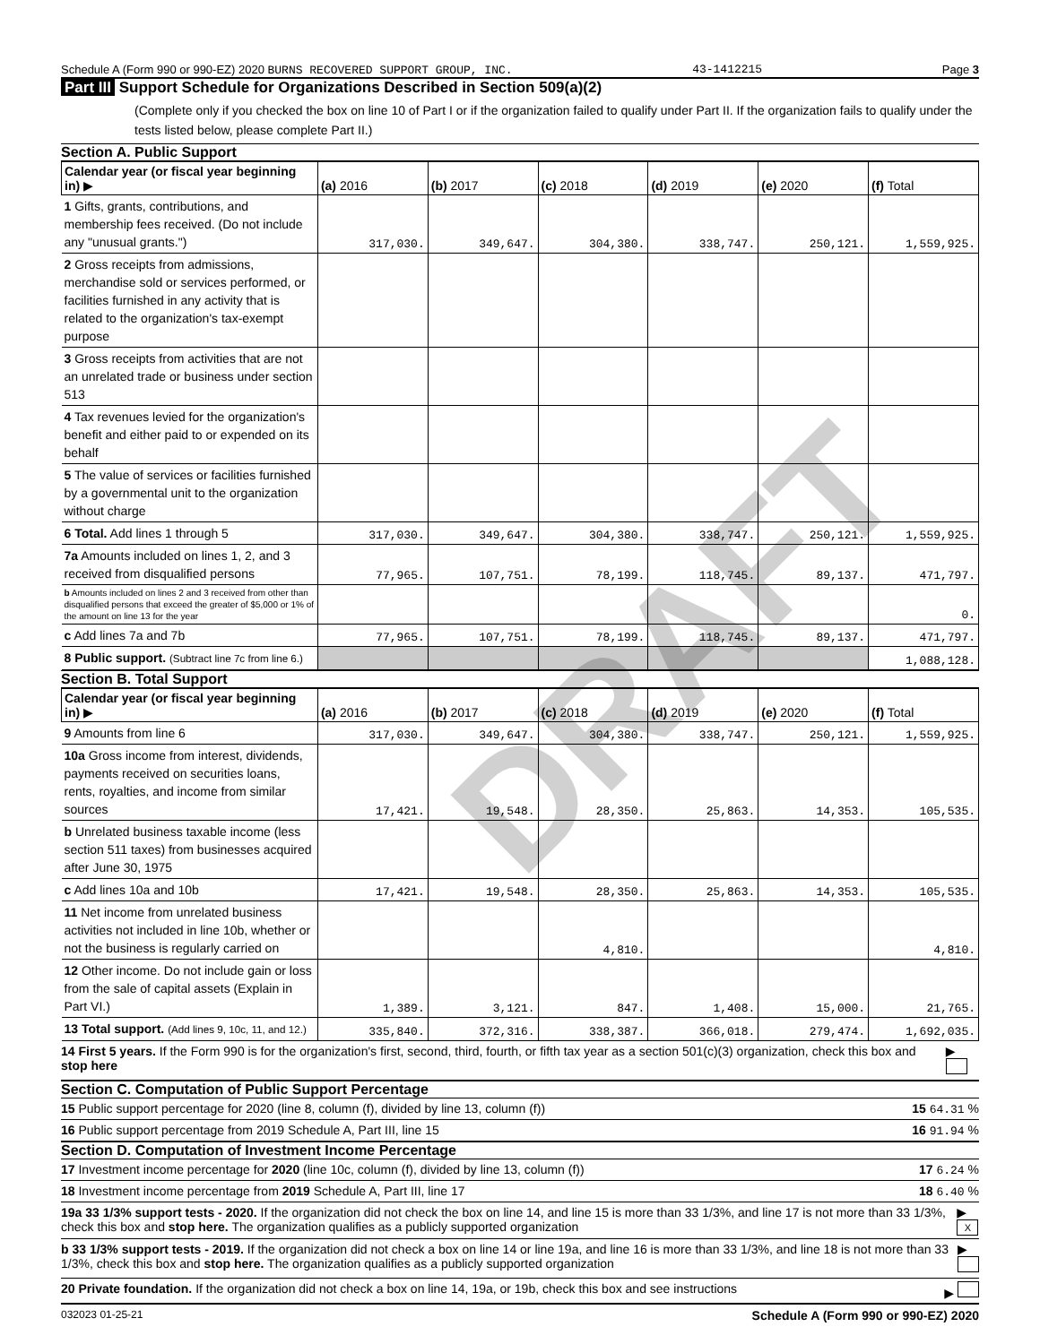DRAFT
Schedule A (Form 990 or 990-EZ) 2020 BURNS RECOVERED SUPPORT GROUP, INC. 43-1412215 Page 3
Part III Support Schedule for Organizations Described in Section 509(a)(2)
(Complete only if you checked the box on line 10 of Part I or if the organization failed to qualify under Part II. If the organization fails to qualify under the tests listed below, please complete Part II.)
Section A. Public Support
| Calendar year (or fiscal year beginning in) ▶ | (a) 2016 | (b) 2017 | (c) 2018 | (d) 2019 | (e) 2020 | (f) Total |
| --- | --- | --- | --- | --- | --- | --- |
| 1 Gifts, grants, contributions, and membership fees received. (Do not include any "unusual grants.") | 317,030. | 349,647. | 304,380. | 338,747. | 250,121. | 1,559,925. |
| 2 Gross receipts from admissions, merchandise sold or services performed, or facilities furnished in any activity that is related to the organization's tax-exempt purpose | | | | | | |
| 3 Gross receipts from activities that are not an unrelated trade or business under section 513 | | | | | | |
| 4 Tax revenues levied for the organization's benefit and either paid to or expended on its behalf | | | | | | |
| 5 The value of services or facilities furnished by a governmental unit to the organization without charge | | | | | | |
| 6 Total. Add lines 1 through 5 | 317,030. | 349,647. | 304,380. | 338,747. | 250,121. | 1,559,925. |
| 7a Amounts included on lines 1, 2, and 3 received from disqualified persons | 77,965. | 107,751. | 78,199. | 118,745. | 89,137. | 471,797. |
| b Amounts included on lines 2 and 3 received from other than disqualified persons that exceed the greater of $5,000 or 1% of the amount on line 13 for the year | | | | | | 0. |
| c Add lines 7a and 7b | 77,965. | 107,751. | 78,199. | 118,745. | 89,137. | 471,797. |
| 8 Public support. (Subtract line 7c from line 6.) | | | | | | 1,088,128. |
Section B. Total Support
| Calendar year (or fiscal year beginning in) ▶ | (a) 2016 | (b) 2017 | (c) 2018 | (d) 2019 | (e) 2020 | (f) Total |
| --- | --- | --- | --- | --- | --- | --- |
| 9 Amounts from line 6 | 317,030. | 349,647. | 304,380. | 338,747. | 250,121. | 1,559,925. |
| 10a Gross income from interest, dividends, payments received on securities loans, rents, royalties, and income from similar sources | 17,421. | 19,548. | 28,350. | 25,863. | 14,353. | 105,535. |
| b Unrelated business taxable income (less section 511 taxes) from businesses acquired after June 30, 1975 | | | | | | |
| c Add lines 10a and 10b | 17,421. | 19,548. | 28,350. | 25,863. | 14,353. | 105,535. |
| 11 Net income from unrelated business activities not included in line 10b, whether or not the business is regularly carried on | | | 4,810. | | | 4,810. |
| 12 Other income. Do not include gain or loss from the sale of capital assets (Explain in Part VI.) | 1,389. | 3,121. | 847. | 1,408. | 15,000. | 21,765. |
| 13 Total support. (Add lines 9, 10c, 11, and 12.) | 335,840. | 372,316. | 338,387. | 366,018. | 279,474. | 1,692,035. |
14 First 5 years. If the Form 990 is for the organization's first, second, third, fourth, or fifth tax year as a section 501(c)(3) organization, check this box and stop here ▶
Section C. Computation of Public Support Percentage
15 Public support percentage for 2020 (line 8, column (f), divided by line 13, column (f)) 15 64.31 %
16 Public support percentage from 2019 Schedule A, Part III, line 15 16 91.94 %
Section D. Computation of Investment Income Percentage
17 Investment income percentage for 2020 (line 10c, column (f), divided by line 13, column (f)) 17 6.24 %
18 Investment income percentage from 2019 Schedule A, Part III, line 17 18 6.40 %
19a 33 1/3% support tests - 2020. If the organization did not check the box on line 14, and line 15 is more than 33 1/3%, and line 17 is not more than 33 1/3%, check this box and stop here. The organization qualifies as a publicly supported organization ▶ X
b 33 1/3% support tests - 2019. If the organization did not check a box on line 14 or line 19a, and line 16 is more than 33 1/3%, and line 18 is not more than 33 1/3%, check this box and stop here. The organization qualifies as a publicly supported organization ▶
20 Private foundation. If the organization did not check a box on line 14, 19a, or 19b, check this box and see instructions ▶
032023 01-25-21 Schedule A (Form 990 or 990-EZ) 2020